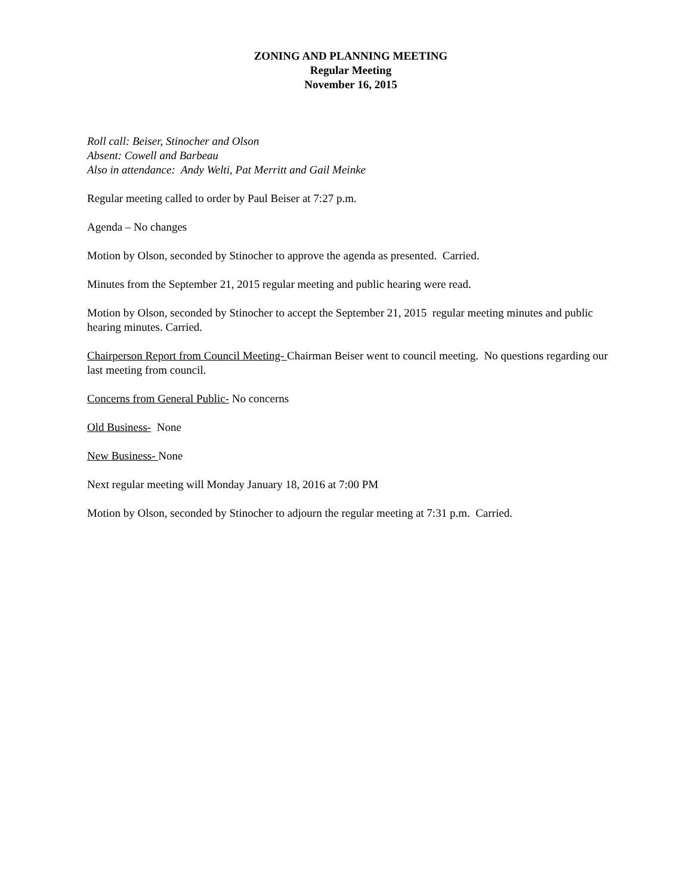ZONING AND PLANNING MEETING
Regular Meeting
November 16, 2015
Roll call: Beiser, Stinocher and Olson
Absent: Cowell and Barbeau
Also in attendance: Andy Welti, Pat Merritt and Gail Meinke
Regular meeting called to order by Paul Beiser at 7:27 p.m.
Agenda – No changes
Motion by Olson, seconded by Stinocher to approve the agenda as presented. Carried.
Minutes from the September 21, 2015 regular meeting and public hearing were read.
Motion by Olson, seconded by Stinocher to accept the September 21, 2015 regular meeting minutes and public hearing minutes. Carried.
Chairperson Report from Council Meeting- Chairman Beiser went to council meeting. No questions regarding our last meeting from council.
Concerns from General Public- No concerns
Old Business- None
New Business- None
Next regular meeting will Monday January 18, 2016 at 7:00 PM
Motion by Olson, seconded by Stinocher to adjourn the regular meeting at 7:31 p.m. Carried.